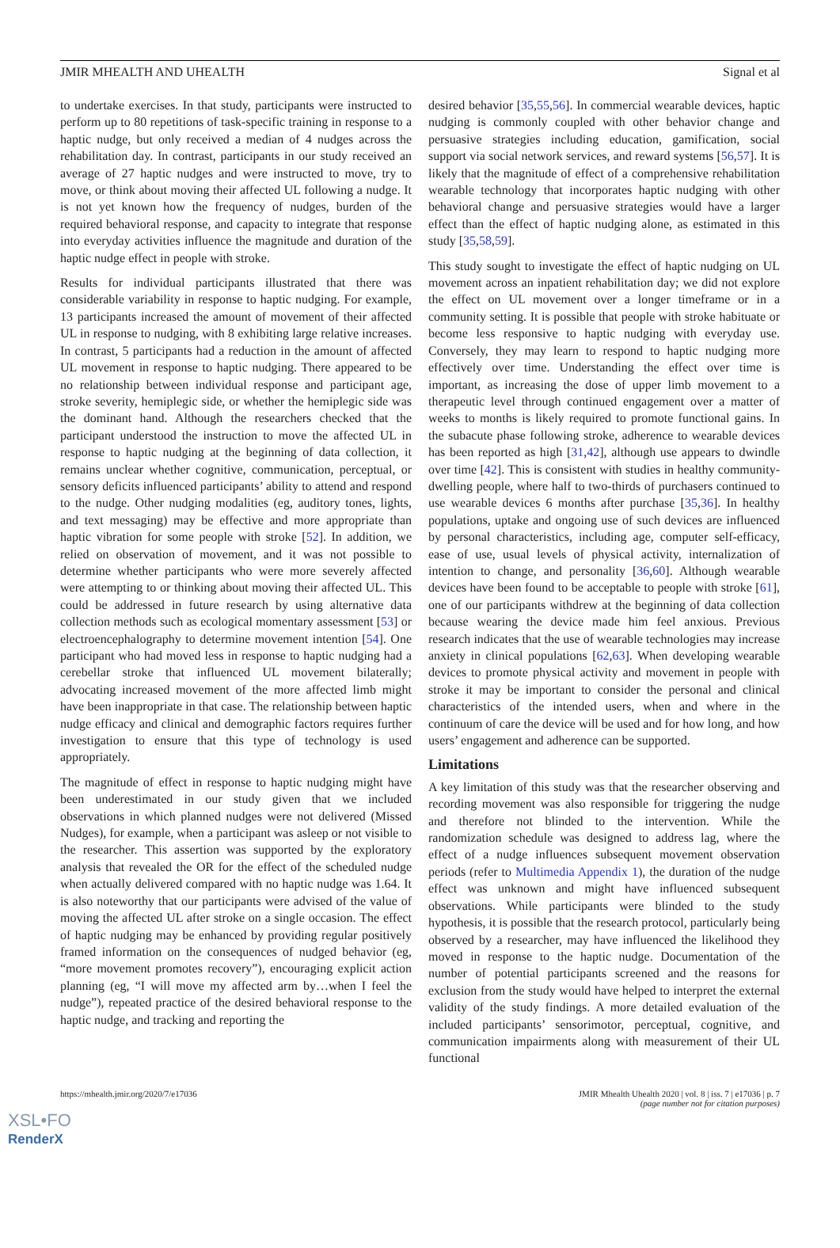JMIR MHEALTH AND UHEALTH Signal et al
to undertake exercises. In that study, participants were instructed to perform up to 80 repetitions of task-specific training in response to a haptic nudge, but only received a median of 4 nudges across the rehabilitation day. In contrast, participants in our study received an average of 27 haptic nudges and were instructed to move, try to move, or think about moving their affected UL following a nudge. It is not yet known how the frequency of nudges, burden of the required behavioral response, and capacity to integrate that response into everyday activities influence the magnitude and duration of the haptic nudge effect in people with stroke.
Results for individual participants illustrated that there was considerable variability in response to haptic nudging. For example, 13 participants increased the amount of movement of their affected UL in response to nudging, with 8 exhibiting large relative increases. In contrast, 5 participants had a reduction in the amount of affected UL movement in response to haptic nudging. There appeared to be no relationship between individual response and participant age, stroke severity, hemiplegic side, or whether the hemiplegic side was the dominant hand. Although the researchers checked that the participant understood the instruction to move the affected UL in response to haptic nudging at the beginning of data collection, it remains unclear whether cognitive, communication, perceptual, or sensory deficits influenced participants’ ability to attend and respond to the nudge. Other nudging modalities (eg, auditory tones, lights, and text messaging) may be effective and more appropriate than haptic vibration for some people with stroke [52]. In addition, we relied on observation of movement, and it was not possible to determine whether participants who were more severely affected were attempting to or thinking about moving their affected UL. This could be addressed in future research by using alternative data collection methods such as ecological momentary assessment [53] or electroencephalography to determine movement intention [54]. One participant who had moved less in response to haptic nudging had a cerebellar stroke that influenced UL movement bilaterally; advocating increased movement of the more affected limb might have been inappropriate in that case. The relationship between haptic nudge efficacy and clinical and demographic factors requires further investigation to ensure that this type of technology is used appropriately.
The magnitude of effect in response to haptic nudging might have been underestimated in our study given that we included observations in which planned nudges were not delivered (Missed Nudges), for example, when a participant was asleep or not visible to the researcher. This assertion was supported by the exploratory analysis that revealed the OR for the effect of the scheduled nudge when actually delivered compared with no haptic nudge was 1.64. It is also noteworthy that our participants were advised of the value of moving the affected UL after stroke on a single occasion. The effect of haptic nudging may be enhanced by providing regular positively framed information on the consequences of nudged behavior (eg, “more movement promotes recovery”), encouraging explicit action planning (eg, “I will move my affected arm by…when I feel the nudge”), repeated practice of the desired behavioral response to the haptic nudge, and tracking and reporting the
desired behavior [35,55,56]. In commercial wearable devices, haptic nudging is commonly coupled with other behavior change and persuasive strategies including education, gamification, social support via social network services, and reward systems [56,57]. It is likely that the magnitude of effect of a comprehensive rehabilitation wearable technology that incorporates haptic nudging with other behavioral change and persuasive strategies would have a larger effect than the effect of haptic nudging alone, as estimated in this study [35,58,59].
This study sought to investigate the effect of haptic nudging on UL movement across an inpatient rehabilitation day; we did not explore the effect on UL movement over a longer timeframe or in a community setting. It is possible that people with stroke habituate or become less responsive to haptic nudging with everyday use. Conversely, they may learn to respond to haptic nudging more effectively over time. Understanding the effect over time is important, as increasing the dose of upper limb movement to a therapeutic level through continued engagement over a matter of weeks to months is likely required to promote functional gains. In the subacute phase following stroke, adherence to wearable devices has been reported as high [31,42], although use appears to dwindle over time [42]. This is consistent with studies in healthy community-dwelling people, where half to two-thirds of purchasers continued to use wearable devices 6 months after purchase [35,36]. In healthy populations, uptake and ongoing use of such devices are influenced by personal characteristics, including age, computer self-efficacy, ease of use, usual levels of physical activity, internalization of intention to change, and personality [36,60]. Although wearable devices have been found to be acceptable to people with stroke [61], one of our participants withdrew at the beginning of data collection because wearing the device made him feel anxious. Previous research indicates that the use of wearable technologies may increase anxiety in clinical populations [62,63]. When developing wearable devices to promote physical activity and movement in people with stroke it may be important to consider the personal and clinical characteristics of the intended users, when and where in the continuum of care the device will be used and for how long, and how users’ engagement and adherence can be supported.
Limitations
A key limitation of this study was that the researcher observing and recording movement was also responsible for triggering the nudge and therefore not blinded to the intervention. While the randomization schedule was designed to address lag, where the effect of a nudge influences subsequent movement observation periods (refer to Multimedia Appendix 1), the duration of the nudge effect was unknown and might have influenced subsequent observations. While participants were blinded to the study hypothesis, it is possible that the research protocol, particularly being observed by a researcher, may have influenced the likelihood they moved in response to the haptic nudge. Documentation of the number of potential participants screened and the reasons for exclusion from the study would have helped to interpret the external validity of the study findings. A more detailed evaluation of the included participants’ sensorimotor, perceptual, cognitive, and communication impairments along with measurement of their UL functional
https://mhealth.jmir.org/2020/7/e17036 JMIR Mhealth Uhealth 2020 | vol. 8 | iss. 7 | e17036 | p. 7
(page number not for citation purposes)
XSL•FO
RenderX